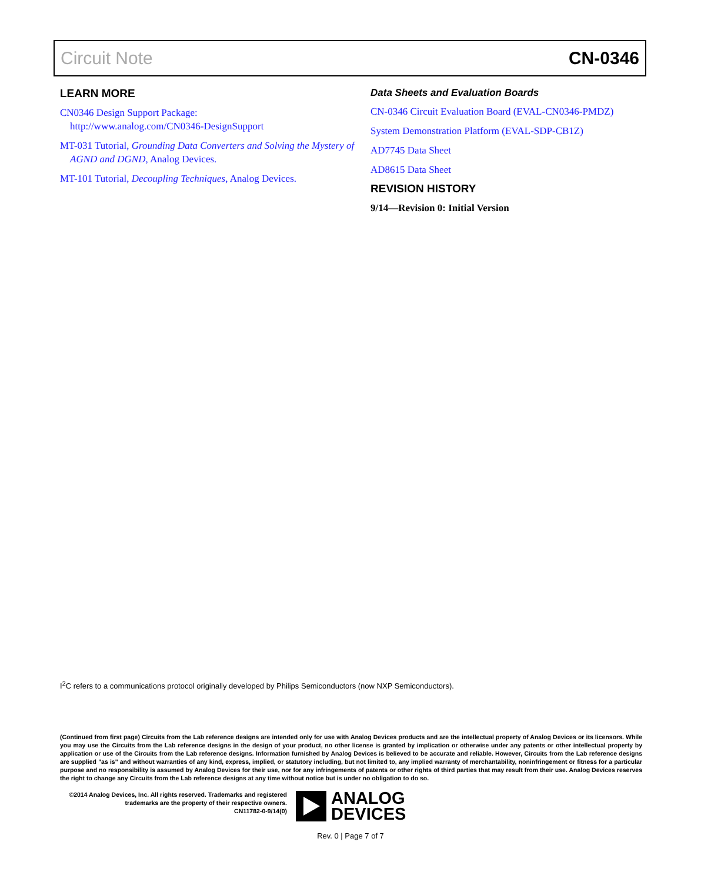Circuit Note CN-0346
LEARN MORE
CN0346 Design Support Package:
http://www.analog.com/CN0346-DesignSupport
MT-031 Tutorial, Grounding Data Converters and Solving the Mystery of AGND and DGND, Analog Devices.
MT-101 Tutorial, Decoupling Techniques, Analog Devices.
Data Sheets and Evaluation Boards
CN-0346 Circuit Evaluation Board (EVAL-CN0346-PMDZ)
System Demonstration Platform (EVAL-SDP-CB1Z)
AD7745 Data Sheet
AD8615 Data Sheet
REVISION HISTORY
9/14—Revision 0: Initial Version
I<sup>2</sup>C refers to a communications protocol originally developed by Philips Semiconductors (now NXP Semiconductors).
(Continued from first page) Circuits from the Lab reference designs are intended only for use with Analog Devices products and are the intellectual property of Analog Devices or its licensors. While you may use the Circuits from the Lab reference designs in the design of your product, no other license is granted by implication or otherwise under any patents or other intellectual property by application or use of the Circuits from the Lab reference designs. Information furnished by Analog Devices is believed to be accurate and reliable. However, Circuits from the Lab reference designs are supplied "as is" and without warranties of any kind, express, implied, or statutory including, but not limited to, any implied warranty of merchantability, noninfringement or fitness for a particular purpose and no responsibility is assumed by Analog Devices for their use, nor for any infringements of patents or other rights of third parties that may result from their use. Analog Devices reserves the right to change any Circuits from the Lab reference designs at any time without notice but is under no obligation to do so.
©2014 Analog Devices, Inc. All rights reserved. Trademarks and registered trademarks are the property of their respective owners.
CN11782-0-9/14(0)
ANALOG
DEVICES
Rev. 0 | Page 7 of 7